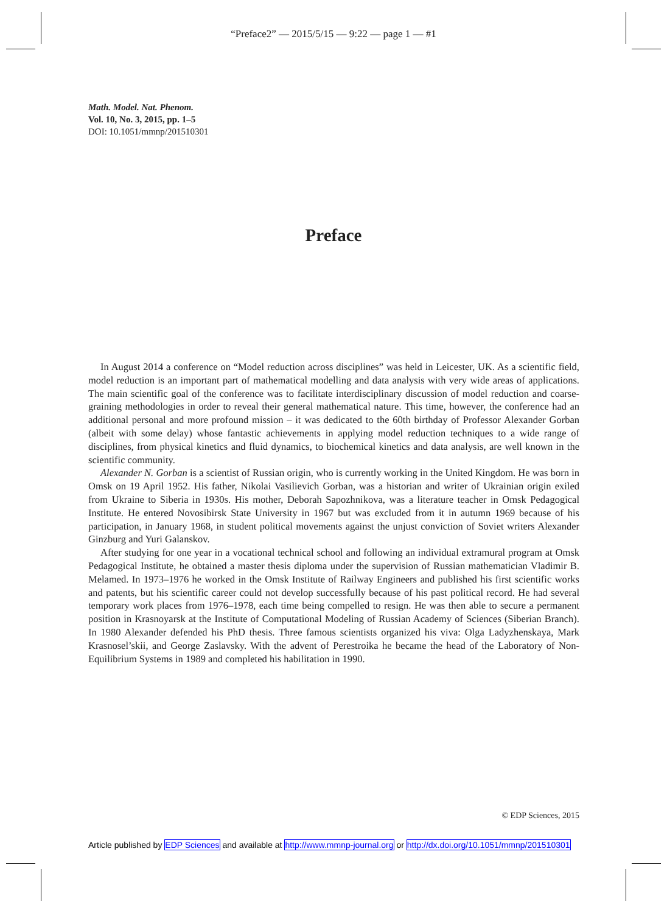“Preface2” — 2015/5/15 — 9:22 — page 1 — #1
Math. Model. Nat. Phenom.
Vol. 10, No. 3, 2015, pp. 1–5
DOI: 10.1051/mmnp/201510301
Preface
In August 2014 a conference on “Model reduction across disciplines” was held in Leicester, UK. As a scientific field, model reduction is an important part of mathematical modelling and data analysis with very wide areas of applications. The main scientific goal of the conference was to facilitate interdisciplinary discussion of model reduction and coarse-graining methodologies in order to reveal their general mathematical nature. This time, however, the conference had an additional personal and more profound mission – it was dedicated to the 60th birthday of Professor Alexander Gorban (albeit with some delay) whose fantastic achievements in applying model reduction techniques to a wide range of disciplines, from physical kinetics and fluid dynamics, to biochemical kinetics and data analysis, are well known in the scientific community.
Alexander N. Gorban is a scientist of Russian origin, who is currently working in the United Kingdom. He was born in Omsk on 19 April 1952. His father, Nikolai Vasilievich Gorban, was a historian and writer of Ukrainian origin exiled from Ukraine to Siberia in 1930s. His mother, Deborah Sapozhnikova, was a literature teacher in Omsk Pedagogical Institute. He entered Novosibirsk State University in 1967 but was excluded from it in autumn 1969 because of his participation, in January 1968, in student political movements against the unjust conviction of Soviet writers Alexander Ginzburg and Yuri Galanskov.
After studying for one year in a vocational technical school and following an individual extramural program at Omsk Pedagogical Institute, he obtained a master thesis diploma under the supervision of Russian mathematician Vladimir B. Melamed. In 1973–1976 he worked in the Omsk Institute of Railway Engineers and published his first scientific works and patents, but his scientific career could not develop successfully because of his past political record. He had several temporary work places from 1976–1978, each time being compelled to resign. He was then able to secure a permanent position in Krasnoyarsk at the Institute of Computational Modeling of Russian Academy of Sciences (Siberian Branch). In 1980 Alexander defended his PhD thesis. Three famous scientists organized his viva: Olga Ladyzhenskaya, Mark Krasnosel’skii, and George Zaslavsky. With the advent of Perestroika he became the head of the Laboratory of Non-Equilibrium Systems in 1989 and completed his habilitation in 1990.
© EDP Sciences, 2015
Article published by EDP Sciences and available at http://www.mmnp-journal.org or http://dx.doi.org/10.1051/mmnp/201510301